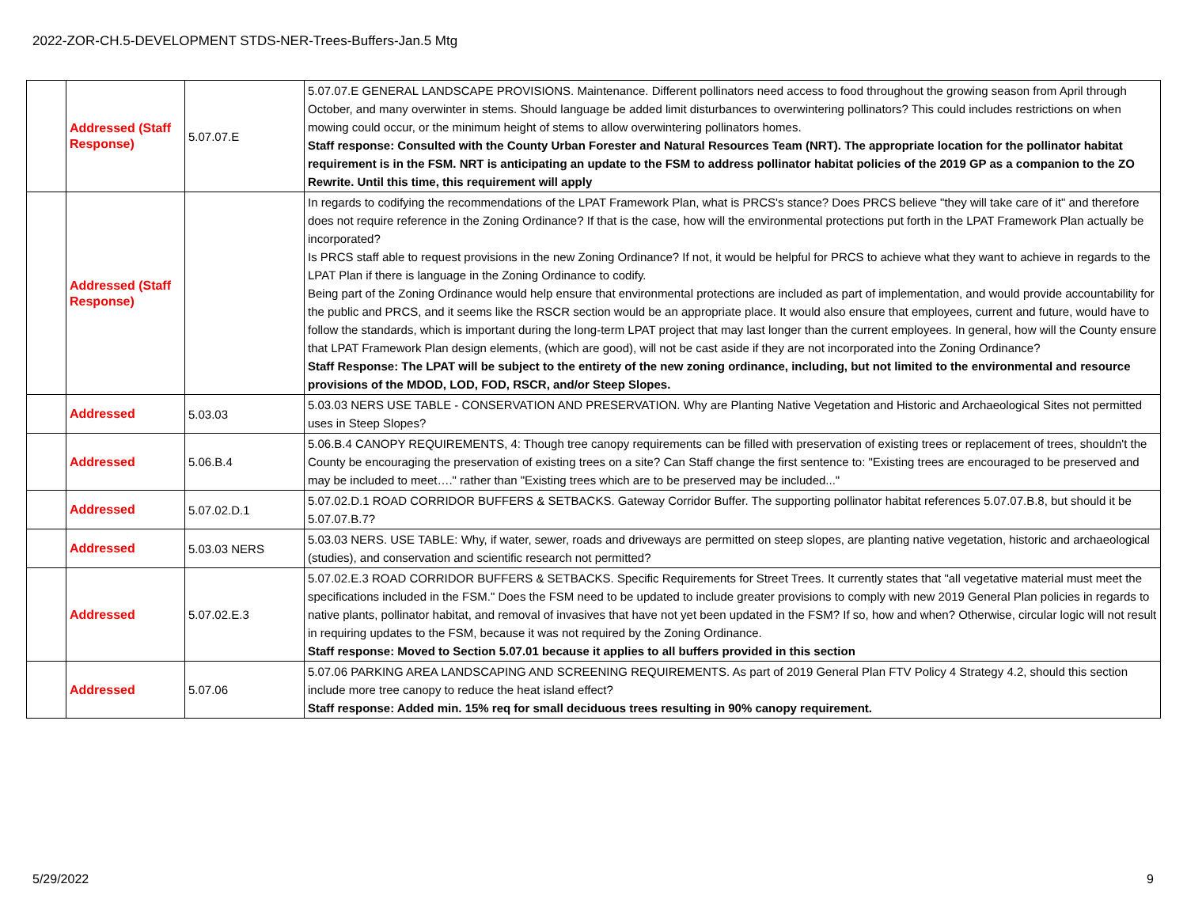2022-ZOR-CH.5-DEVELOPMENT STDS-NER-Trees-Buffers-Jan.5 Mtg
| | Addressed (Staff Response) | 5.07.07.E | 5.07.07.E GENERAL LANDSCAPE PROVISIONS. Maintenance. Different pollinators need access to food throughout the growing season from April through October, and many overwinter in stems. Should language be added limit disturbances to overwintering pollinators? This could includes restrictions on when mowing could occur, or the minimum height of stems to allow overwintering pollinators homes. Staff response: Consulted with the County Urban Forester and Natural Resources Team (NRT). The appropriate location for the pollinator habitat requirement is in the FSM. NRT is anticipating an update to the FSM to address pollinator habitat policies of the 2019 GP as a companion to the ZO Rewrite. Until this time, this requirement will apply |
| | Addressed (Staff Response) | | In regards to codifying the recommendations of the LPAT Framework Plan, what is PRCS's stance? Does PRCS believe "they will take care of it" and therefore does not require reference in the Zoning Ordinance? If that is the case, how will the environmental protections put forth in the LPAT Framework Plan actually be incorporated? Is PRCS staff able to request provisions in the new Zoning Ordinance? If not, it would be helpful for PRCS to achieve what they want to achieve in regards to the LPAT Plan if there is language in the Zoning Ordinance to codify. Being part of the Zoning Ordinance would help ensure that environmental protections are included as part of implementation, and would provide accountability for the public and PRCS, and it seems like the RSCR section would be an appropriate place. It would also ensure that employees, current and future, would have to follow the standards, which is important during the long-term LPAT project that may last longer than the current employees. In general, how will the County ensure that LPAT Framework Plan design elements, (which are good), will not be cast aside if they are not incorporated into the Zoning Ordinance? Staff Response: The LPAT will be subject to the entirety of the new zoning ordinance, including, but not limited to the environmental and resource provisions of the MDOD, LOD, FOD, RSCR, and/or Steep Slopes. |
| | Addressed | 5.03.03 | 5.03.03 NERS USE TABLE - CONSERVATION AND PRESERVATION. Why are Planting Native Vegetation and Historic and Archaeological Sites not permitted uses in Steep Slopes? |
| | Addressed | 5.06.B.4 | 5.06.B.4 CANOPY REQUIREMENTS, 4: Though tree canopy requirements can be filled with preservation of existing trees or replacement of trees, shouldn't the County be encouraging the preservation of existing trees on a site? Can Staff change the first sentence to: "Existing trees are encouraged to be preserved and may be included to meet…." rather than "Existing trees which are to be preserved may be included..." |
| | Addressed | 5.07.02.D.1 | 5.07.02.D.1 ROAD CORRIDOR BUFFERS & SETBACKS. Gateway Corridor Buffer. The supporting pollinator habitat references 5.07.07.B.8, but should it be 5.07.07.B.7? |
| | Addressed | 5.03.03 NERS | 5.03.03 NERS. USE TABLE: Why, if water, sewer, roads and driveways are permitted on steep slopes, are planting native vegetation, historic and archaeological (studies), and conservation and scientific research not permitted? |
| | Addressed | 5.07.02.E.3 | 5.07.02.E.3 ROAD CORRIDOR BUFFERS & SETBACKS. Specific Requirements for Street Trees. It currently states that "all vegetative material must meet the specifications included in the FSM." Does the FSM need to be updated to include greater provisions to comply with new 2019 General Plan policies in regards to native plants, pollinator habitat, and removal of invasives that have not yet been updated in the FSM? If so, how and when? Otherwise, circular logic will not result in requiring updates to the FSM, because it was not required by the Zoning Ordinance. Staff response: Moved to Section 5.07.01 because it applies to all buffers provided in this section |
| | Addressed | 5.07.06 | 5.07.06 PARKING AREA LANDSCAPING AND SCREENING REQUIREMENTS. As part of 2019 General Plan FTV Policy 4 Strategy 4.2, should this section include more tree canopy to reduce the heat island effect? Staff response: Added min. 15% req for small deciduous trees resulting in 90% canopy requirement. |
5/29/2022 9